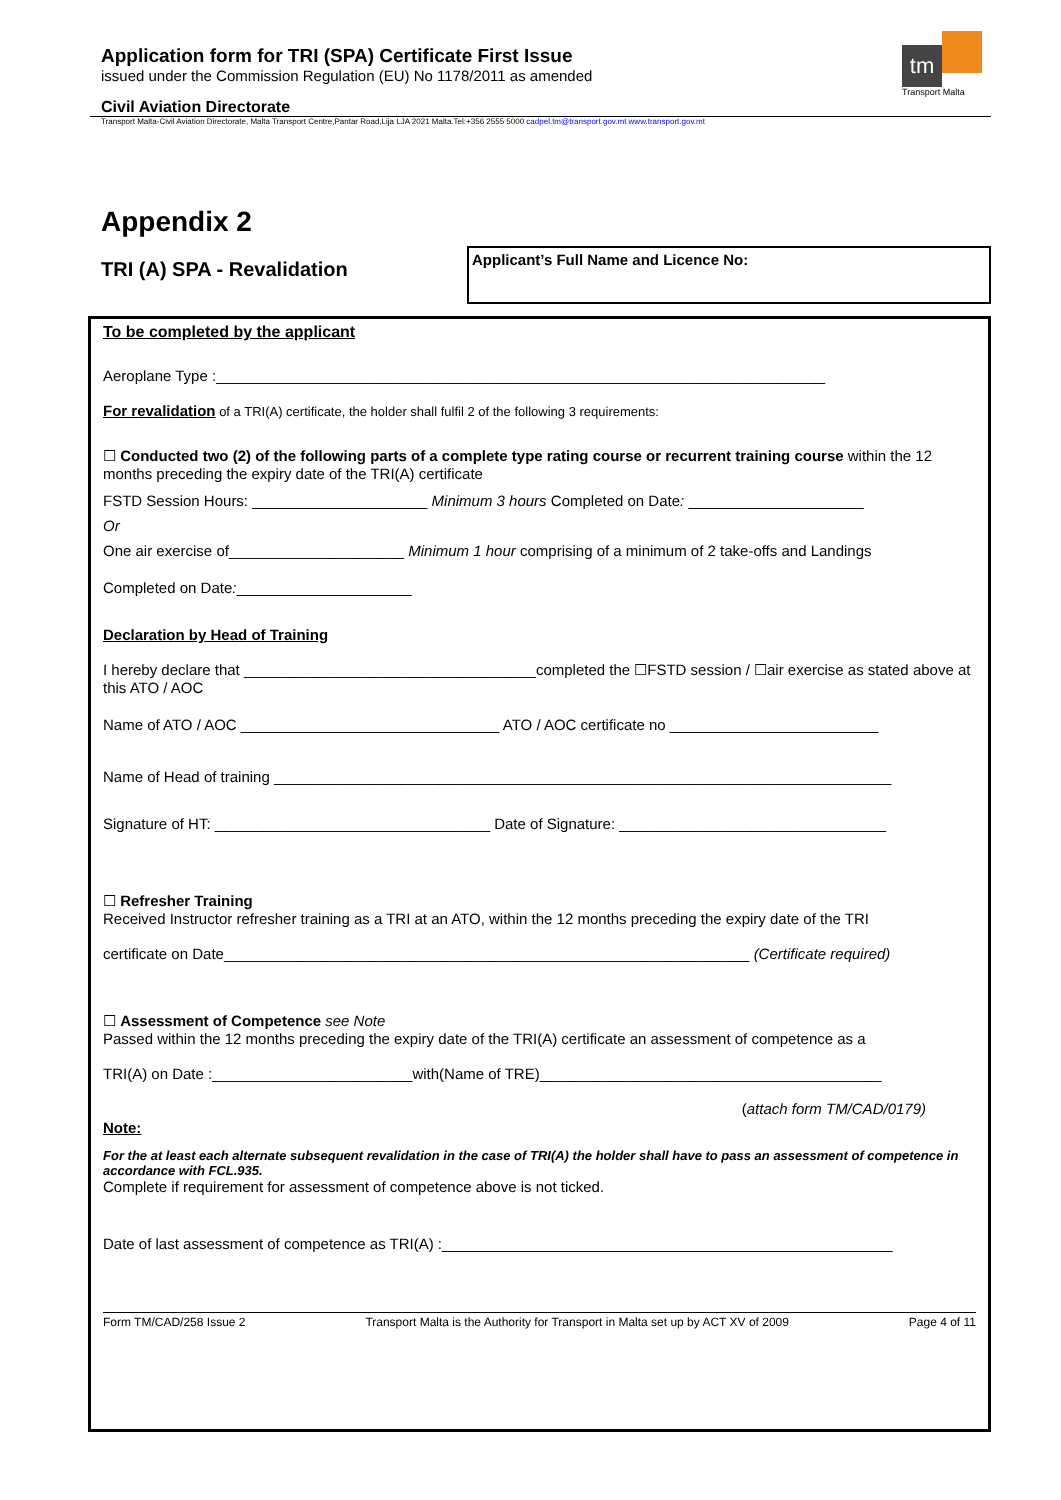Application form for TRI (SPA) Certificate First Issue
issued under the Commission Regulation (EU) No 1178/2011 as amended
tm
Transport Malta
Civil Aviation Directorate
Transport Malta-Civil Aviation Directorate, Malta Transport Centre,Pantar Road,Lija LJA 2021 Malta.Tel:+356 2555 5000 cadpel.tm@transport.gov.mt www.transport.gov.mt
Appendix 2
TRI (A) SPA - Revalidation
Applicant’s Full Name and Licence No:
To be completed by the applicant
Aeroplane Type :_________________________________________________________________________
For revalidation of a TRI(A) certificate, the holder shall fulfil 2 of the following 3 requirements:
☐ Conducted two (2) of the following parts of a complete type rating course or recurrent training course within the 12 months preceding the expiry date of the TRI(A) certificate
FSTD Session Hours: _____________________ Minimum 3 hours Completed on Date: _____________________
Or
One air exercise of_____________________ Minimum 1 hour comprising of a minimum of 2 take-offs and Landings
Completed on Date:_____________________
Declaration by Head of Training
I hereby declare that ___________________________________completed the ☐FSTD session / ☐air exercise as stated above at this ATO / AOC
Name of ATO / AOC _______________________________ ATO / AOC certificate no _________________________
Name of Head of training __________________________________________________________________________
Signature of HT: _________________________________ Date of Signature: ________________________________
☐ Refresher Training
Received Instructor refresher training as a TRI at an ATO, within the 12 months preceding the expiry date of the TRI
certificate on Date_______________________________________________________________ (Certificate required)
☐ Assessment of Competence see Note
Passed within the 12 months preceding the expiry date of the TRI(A) certificate an assessment of competence as a
TRI(A) on Date :________________________with(Name of TRE)_________________________________________
(attach form TM/CAD/0179)
Note:
For the at least each alternate subsequent revalidation in the case of TRI(A) the holder shall have to pass an assessment of competence in accordance with FCL.935.
Complete if requirement for assessment of competence above is not ticked.
Date of last assessment of competence as TRI(A) :______________________________________________________
Form TM/CAD/258 Issue 2 Transport Malta is the Authority for Transport in Malta set up by ACT XV of 2009 Page 4 of 11